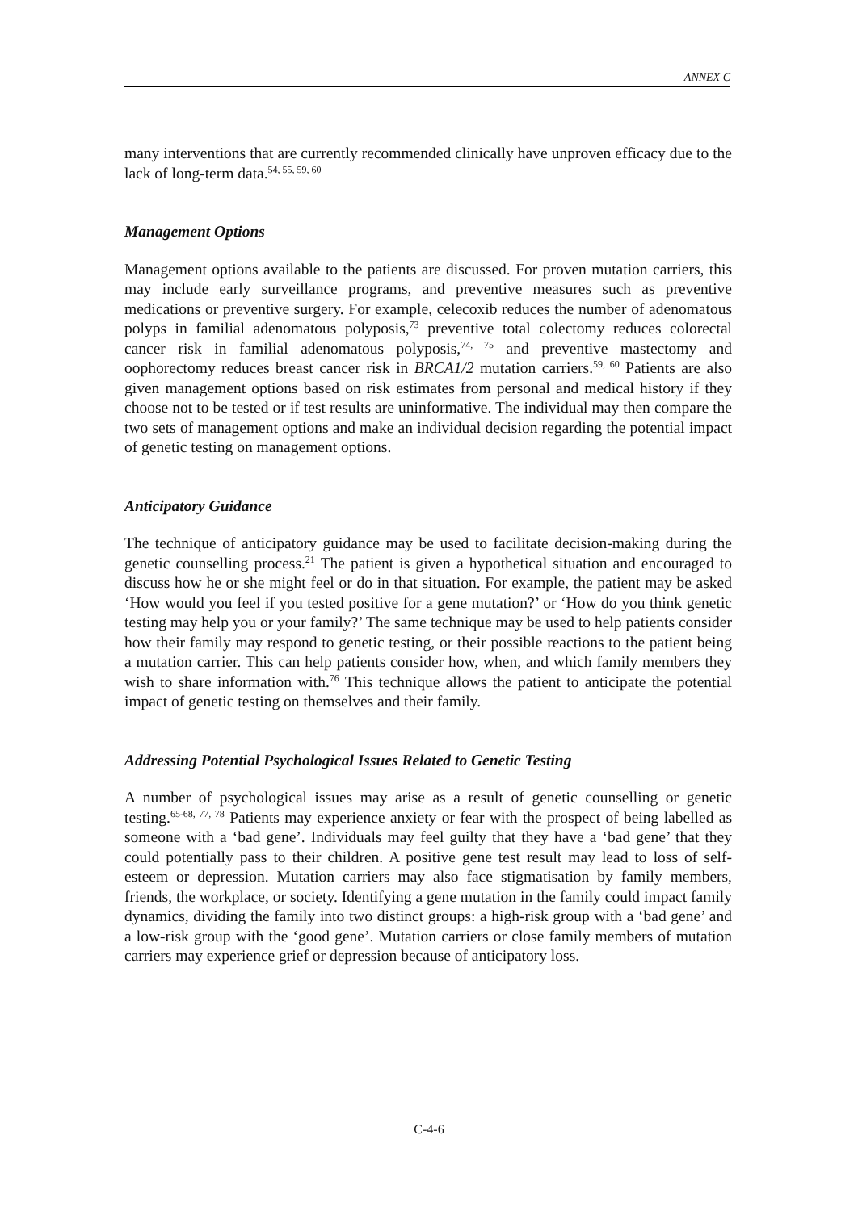ANNEX C
many interventions that are currently recommended clinically have unproven efficacy due to the lack of long-term data.<sup>54, 55, 59, 60</sup>
Management Options
Management options available to the patients are discussed. For proven mutation carriers, this may include early surveillance programs, and preventive measures such as preventive medications or preventive surgery. For example, celecoxib reduces the number of adenomatous polyps in familial adenomatous polyposis,<sup>73</sup> preventive total colectomy reduces colorectal cancer risk in familial adenomatous polyposis,<sup>74, 75</sup> and preventive mastectomy and oophorectomy reduces breast cancer risk in BRCA1/2 mutation carriers.<sup>59, 60</sup> Patients are also given management options based on risk estimates from personal and medical history if they choose not to be tested or if test results are uninformative. The individual may then compare the two sets of management options and make an individual decision regarding the potential impact of genetic testing on management options.
Anticipatory Guidance
The technique of anticipatory guidance may be used to facilitate decision-making during the genetic counselling process.<sup>21</sup> The patient is given a hypothetical situation and encouraged to discuss how he or she might feel or do in that situation. For example, the patient may be asked ‘How would you feel if you tested positive for a gene mutation?’ or ‘How do you think genetic testing may help you or your family?’ The same technique may be used to help patients consider how their family may respond to genetic testing, or their possible reactions to the patient being a mutation carrier. This can help patients consider how, when, and which family members they wish to share information with.<sup>76</sup> This technique allows the patient to anticipate the potential impact of genetic testing on themselves and their family.
Addressing Potential Psychological Issues Related to Genetic Testing
A number of psychological issues may arise as a result of genetic counselling or genetic testing.<sup>65-68, 77, 78</sup> Patients may experience anxiety or fear with the prospect of being labelled as someone with a ‘bad gene’. Individuals may feel guilty that they have a ‘bad gene’ that they could potentially pass to their children. A positive gene test result may lead to loss of self-esteem or depression. Mutation carriers may also face stigmatisation by family members, friends, the workplace, or society. Identifying a gene mutation in the family could impact family dynamics, dividing the family into two distinct groups: a high-risk group with a ‘bad gene’ and a low-risk group with the ‘good gene’. Mutation carriers or close family members of mutation carriers may experience grief or depression because of anticipatory loss.
C-4-6